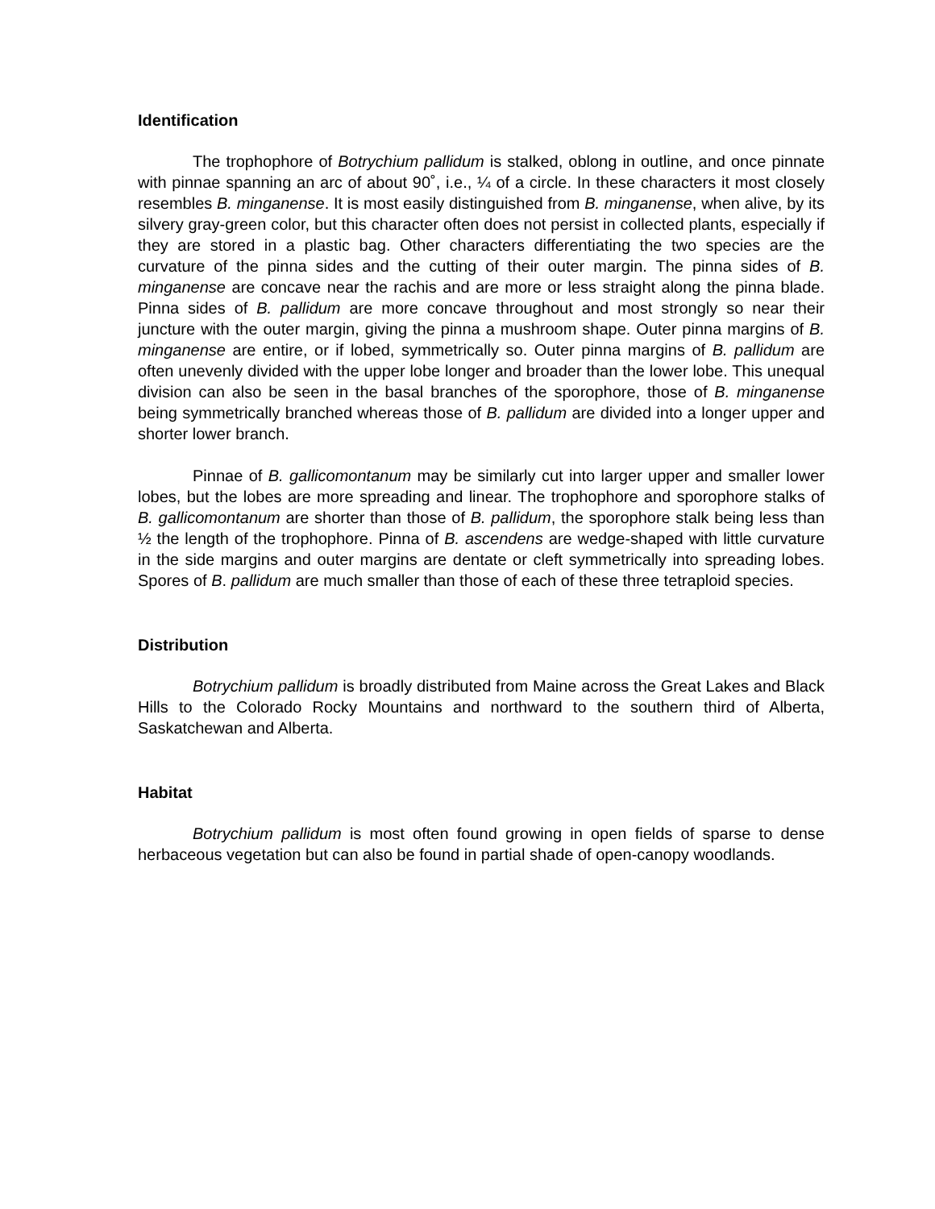Identification
The trophophore of Botrychium pallidum is stalked, oblong in outline, and once pinnate with pinnae spanning an arc of about 90˚, i.e., ¼ of a circle. In these characters it most closely resembles B. minganense. It is most easily distinguished from B. minganense, when alive, by its silvery gray-green color, but this character often does not persist in collected plants, especially if they are stored in a plastic bag. Other characters differentiating the two species are the curvature of the pinna sides and the cutting of their outer margin. The pinna sides of B. minganense are concave near the rachis and are more or less straight along the pinna blade. Pinna sides of B. pallidum are more concave throughout and most strongly so near their juncture with the outer margin, giving the pinna a mushroom shape. Outer pinna margins of B. minganense are entire, or if lobed, symmetrically so. Outer pinna margins of B. pallidum are often unevenly divided with the upper lobe longer and broader than the lower lobe. This unequal division can also be seen in the basal branches of the sporophore, those of B. minganense being symmetrically branched whereas those of B. pallidum are divided into a longer upper and shorter lower branch.
Pinnae of B. gallicomontanum may be similarly cut into larger upper and smaller lower lobes, but the lobes are more spreading and linear. The trophophore and sporophore stalks of B. gallicomontanum are shorter than those of B. pallidum, the sporophore stalk being less than ½ the length of the trophophore. Pinna of B. ascendens are wedge-shaped with little curvature in the side margins and outer margins are dentate or cleft symmetrically into spreading lobes. Spores of B. pallidum are much smaller than those of each of these three tetraploid species.
Distribution
Botrychium pallidum is broadly distributed from Maine across the Great Lakes and Black Hills to the Colorado Rocky Mountains and northward to the southern third of Alberta, Saskatchewan and Alberta.
Habitat
Botrychium pallidum is most often found growing in open fields of sparse to dense herbaceous vegetation but can also be found in partial shade of open-canopy woodlands.